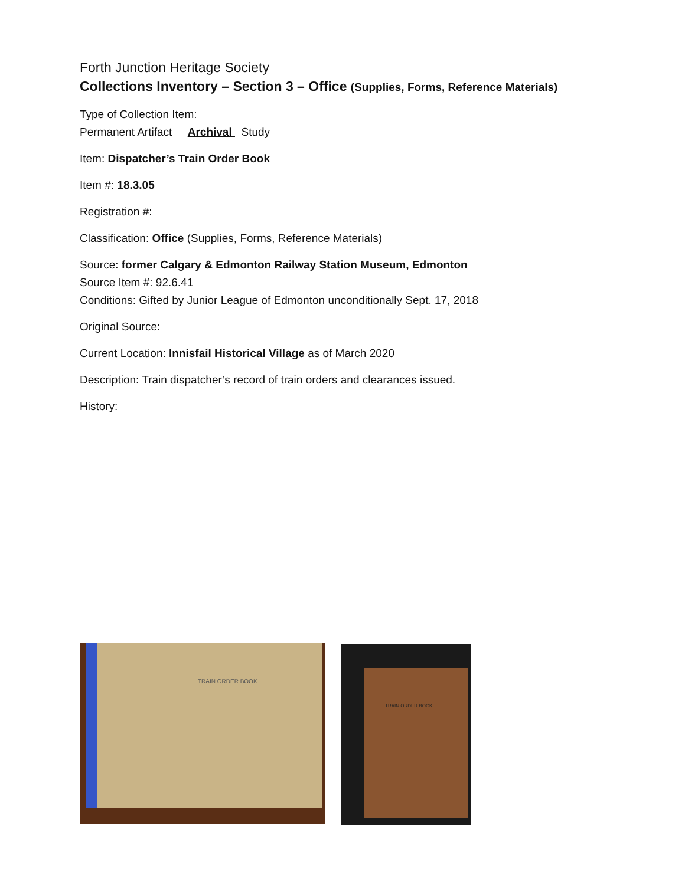Forth Junction Heritage Society
Collections Inventory – Section 3 – Office (Supplies, Forms, Reference Materials)
Type of Collection Item:
Permanent Artifact Archival Study
Item: Dispatcher’s Train Order Book
Item #: 18.3.05
Registration #:
Classification: Office (Supplies, Forms, Reference Materials)
Source: former Calgary & Edmonton Railway Station Museum, Edmonton
Source Item #: 92.6.41
Conditions: Gifted by Junior League of Edmonton unconditionally Sept. 17, 2018
Original Source:
Current Location: Innisfail Historical Village as of March 2020
Description: Train dispatcher’s record of train orders and clearances issued.
History:
TRAIN ORDER BOOK
TRAIN ORDER BOOK